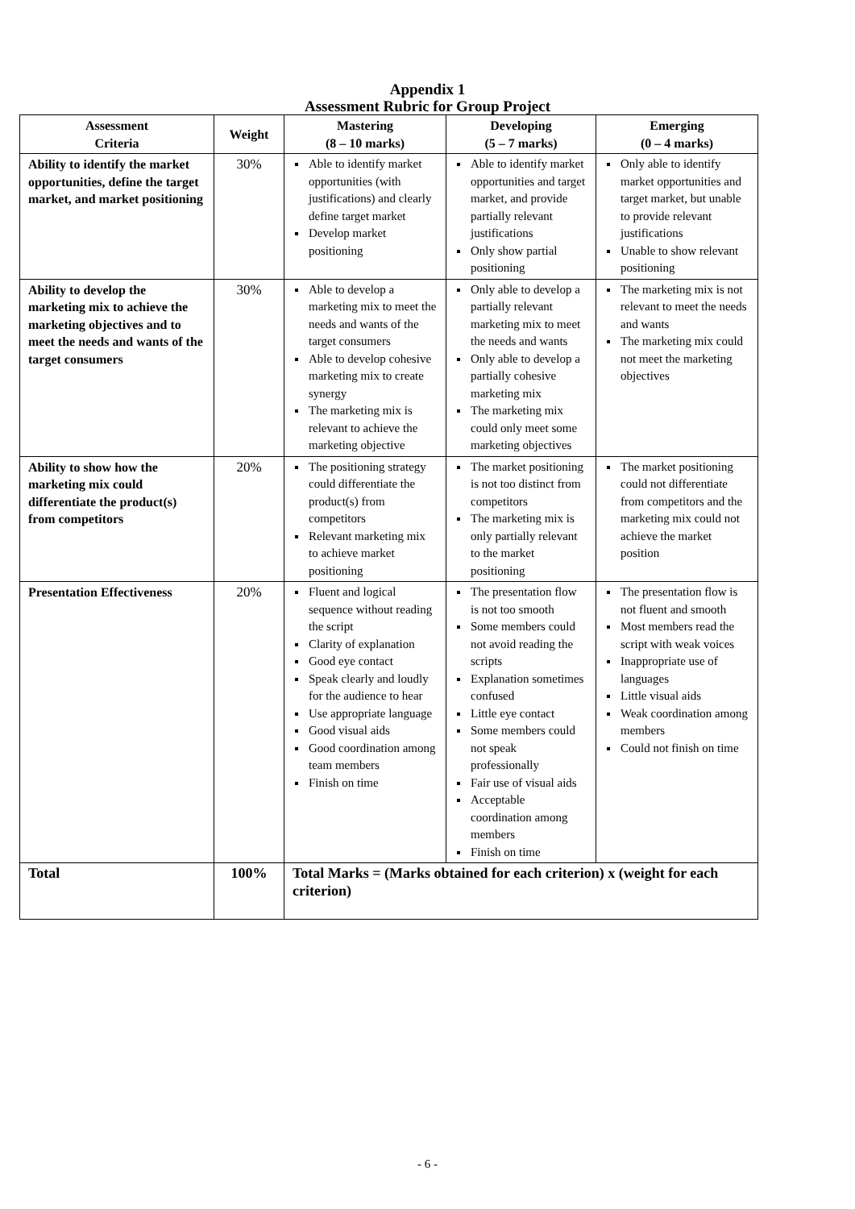Appendix 1
Assessment Rubric for Group Project
| Assessment Criteria | Weight | Mastering (8 – 10 marks) | Developing (5 – 7 marks) | Emerging (0 – 4 marks) |
| --- | --- | --- | --- | --- |
| Ability to identify the market opportunities, define the target market, and market positioning | 30% | Able to identify market opportunities (with justifications) and clearly define target market Develop market positioning | Able to identify market opportunities and target market, and provide partially relevant justifications Only show partial positioning | Only able to identify market opportunities and target market, but unable to provide relevant justifications Unable to show relevant positioning |
| Ability to develop the marketing mix to achieve the marketing objectives and to meet the needs and wants of the target consumers | 30% | Able to develop a marketing mix to meet the needs and wants of the target consumers Able to develop cohesive marketing mix to create synergy The marketing mix is relevant to achieve the marketing objective | Only able to develop a partially relevant marketing mix to meet the needs and wants Only able to develop a partially cohesive marketing mix The marketing mix could only meet some marketing objectives | The marketing mix is not relevant to meet the needs and wants The marketing mix could not meet the marketing objectives |
| Ability to show how the marketing mix could differentiate the product(s) from competitors | 20% | The positioning strategy could differentiate the product(s) from competitors Relevant marketing mix to achieve market positioning | The market positioning is not too distinct from competitors The marketing mix is only partially relevant to the market positioning | The market positioning could not differentiate from competitors and the marketing mix could not achieve the market position |
| Presentation Effectiveness | 20% | Fluent and logical sequence without reading the script Clarity of explanation Good eye contact Speak clearly and loudly for the audience to hear Use appropriate language Good visual aids Good coordination among team members Finish on time | The presentation flow is not too smooth Some members could not avoid reading the scripts Explanation sometimes confused Little eye contact Some members could not speak professionally Fair use of visual aids Acceptable coordination among members Finish on time | The presentation flow is not fluent and smooth Most members read the script with weak voices Inappropriate use of languages Little visual aids Weak coordination among members Could not finish on time |
| Total | 100% | Total Marks = (Marks obtained for each criterion) x (weight for each criterion) | | |
- 6 -